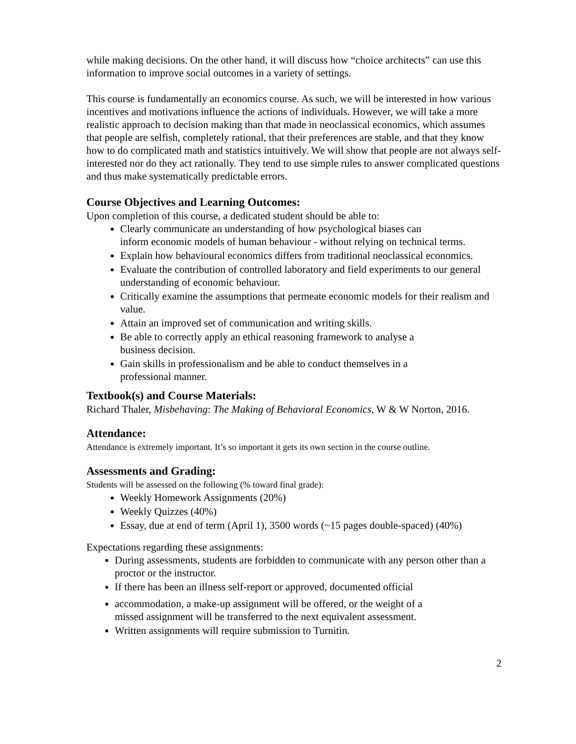while making decisions. On the other hand, it will discuss how “choice architects” can use this information to improve social outcomes in a variety of settings.
This course is fundamentally an economics course. As such, we will be interested in how various incentives and motivations influence the actions of individuals. However, we will take a more realistic approach to decision making than that made in neoclassical economics, which assumes that people are selfish, completely rational, that their preferences are stable, and that they know how to do complicated math and statistics intuitively. We will show that people are not always self-interested nor do they act rationally. They tend to use simple rules to answer complicated questions and thus make systematically predictable errors.
Course Objectives and Learning Outcomes:
Upon completion of this course, a dedicated student should be able to:
Clearly communicate an understanding of how psychological biases can
inform economic models of human behaviour - without relying on technical terms.
Explain how behavioural economics differs from traditional neoclassical economics.
Evaluate the contribution of controlled laboratory and field experiments to our general understanding of economic behaviour.
Critically examine the assumptions that permeate economic models for their realism and value.
Attain an improved set of communication and writing skills.
Be able to correctly apply an ethical reasoning framework to analyse a
business decision.
Gain skills in professionalism and be able to conduct themselves in a
professional manner.
Textbook(s) and Course Materials:
Richard Thaler, Misbehaving: The Making of Behavioral Economics, W & W Norton, 2016.
Attendance:
Attendance is extremely important. It’s so important it gets its own section in the course outline.
Assessments and Grading:
Students will be assessed on the following (% toward final grade):
Weekly Homework Assignments (20%)
Weekly Quizzes (40%)
Essay, due at end of term (April 1), 3500 words (~15 pages double-spaced) (40%)
Expectations regarding these assignments:
During assessments, students are forbidden to communicate with any person other than a proctor or the instructor.
If there has been an illness self-report or approved, documented official
accommodation, a make-up assignment will be offered, or the weight of a
missed assignment will be transferred to the next equivalent assessment.
Written assignments will require submission to Turnitin.
2